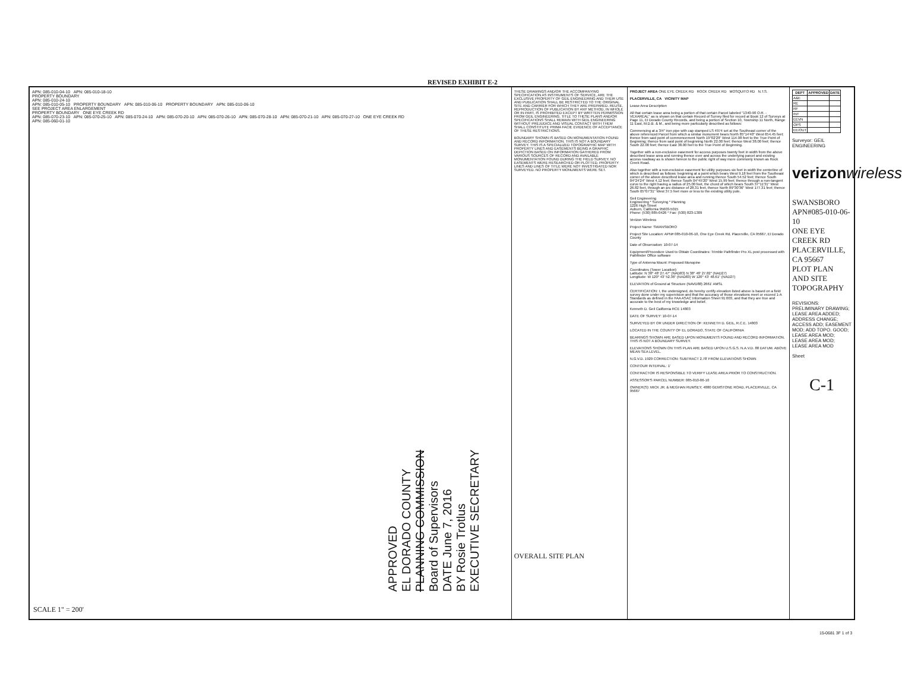REVISED EXHIBIT E-2
APN: 085-010-04-10 APN: 085-010-18-10
PROPERTY BOUNDARY
APN: 085-010-24-10
APN: 085-010-05-10 PROPERTY BOUNDARY APN: 085-010-06-10 PROPERTY BOUNDARY APN: 085-010-06-10
SEE PROJECT AREA ENLARGEMENT
PROPERTY BOUNDARY ONE EYE CREEK RD
APN: 085-070-23-10 APN: 085-070-25-10 APN: 085-070-24-10 APN: 085-070-20-10 APN: 085-070-26-10 APN: 085-070-28-10 APN: 085-070-21-10 APN: 085-070-27-10 ONE EYE CREEK RD
APN: 085-060-01-10
SCALE 1" = 200'
APPROVED
EL DORADO COUNTY
PLANNING COMMISSION
Board of Supervisors
DATE June 7, 2016
BY Rosie Trotlus
EXECUTIVE SECRETARY
THESE DRAWINGS AND/OR THE ACCOMPANYING SPECIFICATION AS INSTRUMENTS OF SERVICE, ARE THE EXCLUSIVE PROPERTY OF GEIL ENGINEERING AND THEIR USE AND PUBLICATION SHALL BE RESTRICTED TO THE ORIGINAL SITE AND CARRIER FOR WHICH THEY ARE PREPARED. REUSE, REPRODUCTION OF PUBLICATION BY ANY METHOD, IN WHOLE OR IN PART, IS PROHIBITED EXCEPT BY WRITTEN PERMISSION FROM GEIL ENGINEERING. TITLE TO THESE PLANS AND/OR SPECIFICATIONS SHALL REMAIN WITH GEIL ENGINEERING WITHOUT PREJUDICE AND VISUAL CONTACT WITH THEM SHALL CONSTITUTE PRIMA FACIE EVIDENCE OF ACCEPTANCE OF THESE RESTRICTIONS.
BOUNDARY SHOWN IS BASED ON MONUMENTATION FOUND AND RECORD INFORMATION. THIS IS NOT A BOUNDARY SURVEY. THIS IS A SPECIALIZED TOPOGRAPHIC MAP WITH PROPERTY LINES AND EASEMENTS BEING A GRAPHIC DEPICTION BASED ON INFORMATION GATHERED FROM VARIOUS SOURCES OF RECORD AND AVAILABLE MONUMENTATION FOUND DURING THE FIELD SURVEY. NO EASEMENTS WERE RESEARCHED OR PLOTTED. PROPERTY LINES AND LINES OF TITLE WERE NOT INVESTIGATED NOR SURVEYED. NO PROPERTY MONUMENTS WERE SET.
OVERALL SITE PLAN
PROJECT AREA ONE EYE CREEK RD ROCK CREEK RD MOSQUITO RD N.T.S.
PLACERVILLE, CA VICINITY MAP
Lease Area Description
All that certain lease area being a portion of that certain Parcel labeled "1340-90 O.R. - VEXAREAL" as is shown on that certain Record of Survey filed for record at Book 12 of Surveys at Page 11, El Dorado County Records, and being a portion of Section 10, Township 11 North, Range 11 East, M.D.B. & M., and being more particularly described as follows:
Commencing at a 3/4" iron pipe with cap stamped LS 4974 set at the Southeast corner of the above referenced Parcel from which a similar monument bears North 85°14'40" West 654.45 feet; thence from said point of commencement North 19°02'29" West 114.98 feet to the True Point of Beginning; thence from said point of beginning North 22.00 feet; thence West 38.00 feet; thence South 22.00 feet; thence East 38.00 feet to the True Point of Beginning.
Together with a non-exclusive easement for access purposes twenty feet in width from the above described lease area and running thence over and across the underlying parcel and existing access roadway as is shown hereon to the public right of way more commonly known as Rock Creek Road.
Also together with a non-exclusive easement for utility purposes six feet in width the centerline of which is described as follows: beginning at a point which bears West 9.18 feet from the Southeast corner of the above described lease area and running thence South 54.52 feet; thence South 04°24'24" West 4.12 feet; thence South 04°45'20" West 15.99 feet; thence through a non-tangent curve to the right having a radius of 25.00 feet, the chord of which bears South 37°11'31" West 26.82 feet, through an arc distance of 28.31 feet, thence North 89°30'36" West 177.31 feet; thence South 05°07'31" West 37.5 feet more or less to the existing utility pole.
Geil Engineering
Engineering * Surveying * Planning
1226 High Street
Auburn, California 95603-5015
Phone: (530) 885-0426 * Fax: (530) 823-1309
Verizon Wireless
Project Name: SWANSBORO
Project Site Location: APN# 085-010-06-10, One Eye Creek Rd, Placerville, CA 95667, El Dorado County
Date of Observation: 10-07-14
Equipment/Procedure Used to Obtain Coordinates: Trimble Pathfinder Pro XL post processed with Pathfinder Office software
Type of Antenna Mount: Proposed Monopine
Coordinates (Tower Location)
Latitude: N 38° 48' 27.47" (NAD83) N 38° 48' 27.82" (NAD27)
Longitude: W 120° 43' 52.36" (NAD83) W 120° 43' 48.61" (NAD27)
ELEVATION of Ground at Structure (NAVD88) 2661' AMSL
CERTIFICATION: I, the undersigned, do hereby certify elevation listed above is based on a field survey done under my supervision and that the accuracy of those elevations meet or exceed 1-A Standards as defined in the FAA ASAC Information Sheet 91:003, and that they are true and accurate to the best of my knowledge and belief.
Kenneth D. Geil California RCE 14803
DATE OF SURVEY: 10-07-14
SURVEYED BY OR UNDER DIRECTION OF: KENNETH D. GEIL, R.C.E. 14803
LOCATED IN THE COUNTY OF EL DORADO, STATE OF CALIFORNIA
BEARINGS SHOWN ARE BASED UPON MONUMENTS FOUND AND RECORD INFORMATION. THIS IS NOT A BOUNDARY SURVEY.
ELEVATIONS SHOWN ON THIS PLAN ARE BASED UPON U.S.G.S. N.A.V.D. 88 DATUM. ABOVE MEAN SEA LEVEL.
N.G.V.D. 1929 CORRECTION: SUBTRACT 2.78' FROM ELEVATIONS SHOWN
CONTOUR INTERVAL: 1'
CONTRACTOR IS RESPONSIBLE TO VERIFY LEASE AREA PRIOR TO CONSTRUCTION.
ASSESSOR'S PARCEL NUMBER: 085-010-06-10
OWNER(S): MICK JR. & MEGHAN RUMSEY, 4880 GEMSTONE ROAD, PLACERVILLE, CA 95667
| DEPT | APPROVED | DATE |
| --- | --- | --- |
| A&E | | |
| RE | | |
| RF | | |
| INT | | |
| EEVN | | |
| OPS | | |
| EE/OUT | | |
Surveyor: GEIL ENGINEERING
verizonwireless
SWANSBORO
APN#085-010-06-10
ONE EYE CREEK RD
PLACERVILLE, CA 95667
PLOT PLAN AND SITE TOPOGRAPHY
REVISIONS: PRELIMINARY DRAWING; LEASE AREA ADDED; ADDRESS CHANGE; ACCESS ADD; EASEMENT MOD; ADD TOPO. GOOD; LEASE AREA MOD; LEASE AREA MOD; LEASE AREA MOD
Sheet
C-1
15-0681 3F 1 of 3